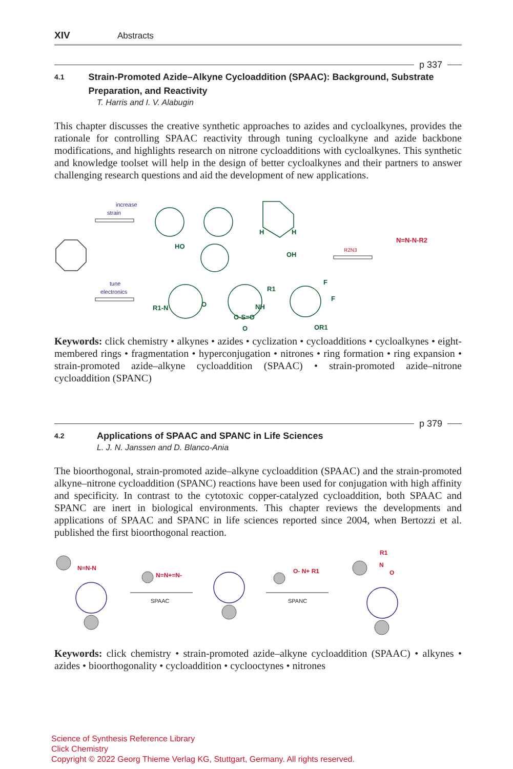XIV Abstracts
p 337
4.1 Strain-Promoted Azide–Alkyne Cycloaddition (SPAAC): Background, Substrate Preparation, and Reactivity
T. Harris and I. V. Alabugin
This chapter discusses the creative synthetic approaches to azides and cycloalkynes, provides the rationale for controlling SPAAC reactivity through tuning cycloalkyne and azide backbone modifications, and highlights research on nitrone cycloadditions with cycloalkynes. This synthetic and knowledge toolset will help in the design of better cycloalkynes and their partners to answer challenging research questions and aid the development of new applications.
increase
strain
tune
electronics
R2N3
HO
H
H
OH
R1-N
O
R1
NH
O-S=O
O
F
F
OR1
N=N-N-R2
Keywords: click chemistry • alkynes • azides • cyclization • cycloadditions • cycloalkynes • eight-membered rings • fragmentation • hyperconjugation • nitrones • ring formation • ring expansion • strain-promoted azide–alkyne cycloaddition (SPAAC) • strain-promoted azide–nitrone cycloaddition (SPANC)
p 379
4.2 Applications of SPAAC and SPANC in Life Sciences
L. J. N. Janssen and D. Blanco-Ania
The bioorthogonal, strain-promoted azide–alkyne cycloaddition (SPAAC) and the strain-promoted alkyne–nitrone cycloaddition (SPANC) reactions have been used for conjugation with high affinity and specificity. In contrast to the cytotoxic copper-catalyzed cycloaddition, both SPAAC and SPANC are inert in biological environments. This chapter reviews the developments and applications of SPAAC and SPANC in life sciences reported since 2004, when Bertozzi et al. published the first bioorthogonal reaction.
SPAAC
SPANC
N=N-N
N=N+=N-
O- N+ R1
R1
N
O
Keywords: click chemistry • strain-promoted azide–alkyne cycloaddition (SPAAC) • alkynes • azides • bioorthogonality • cycloaddition • cyclooctynes • nitrones
Science of Synthesis Reference Library
Click Chemistry
Copyright © 2022 Georg Thieme Verlag KG, Stuttgart, Germany. All rights reserved.